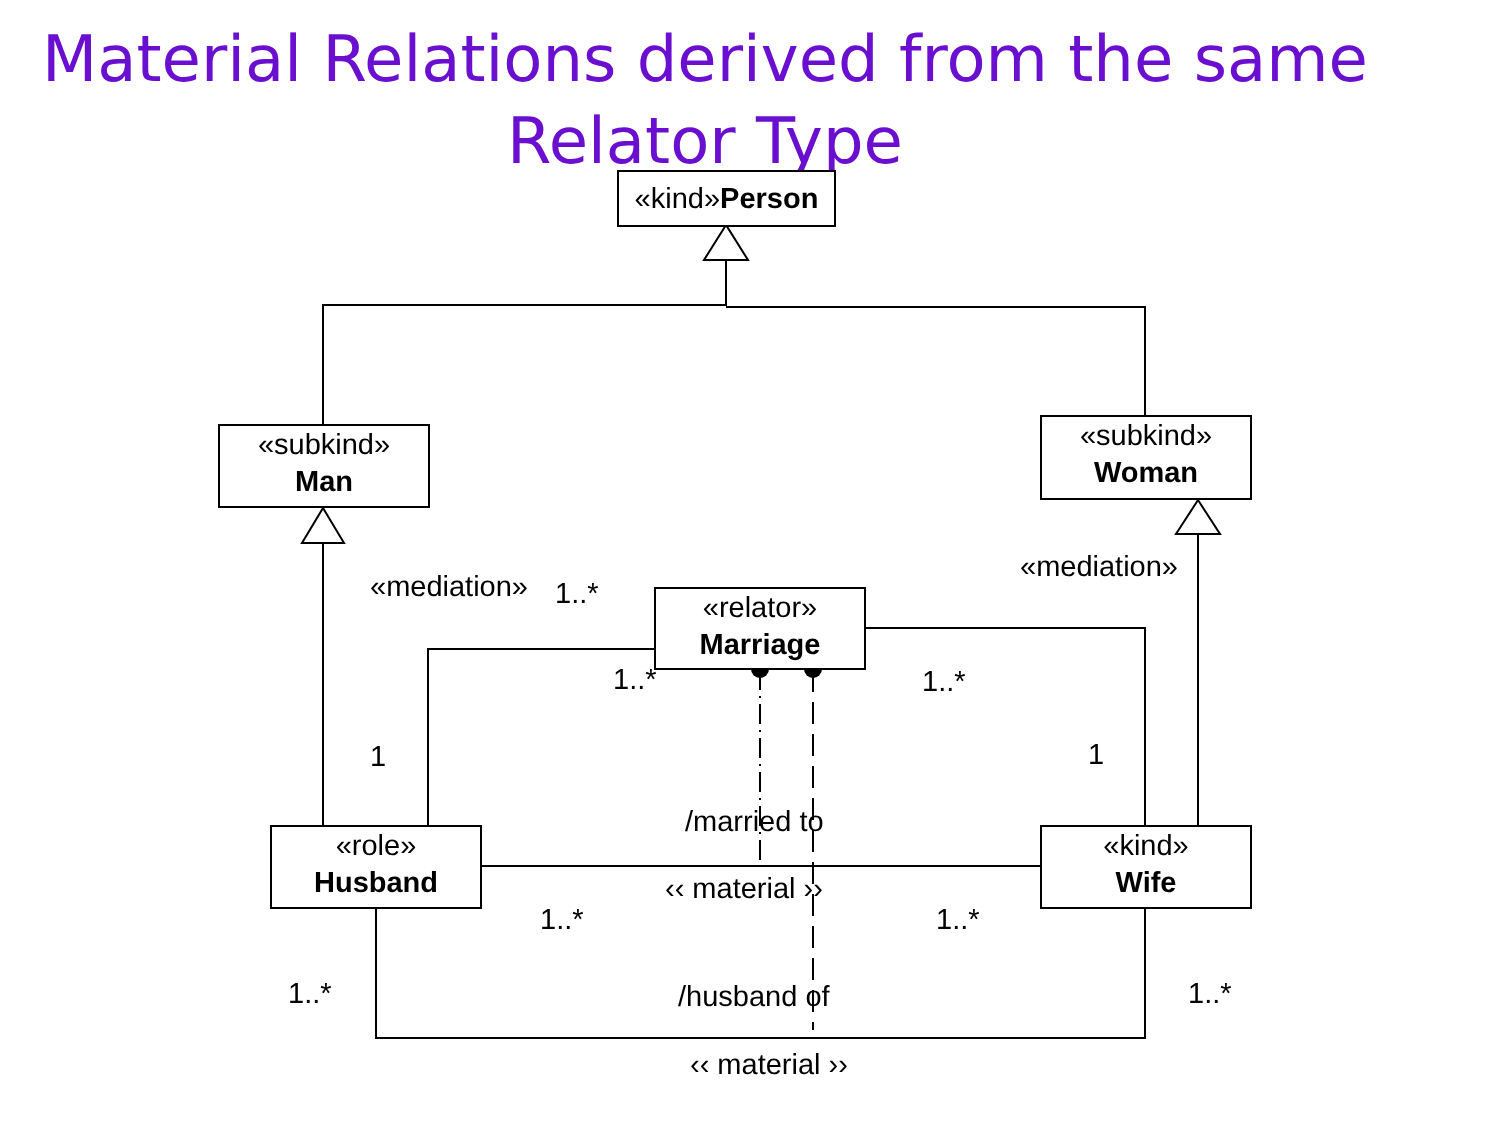Material Relations derived from the same Relator Type
«kind»Person
«subkind»
Man
«subkind»
Woman
«relator»
Marriage
«role»
Husband
«kind»
Wife
«mediation» 1..*
«mediation»
1..* 1..*
1 1
/married to
‹‹ material ››
1..* 1..*
1..* 1..*
/husband of
‹‹ material ››